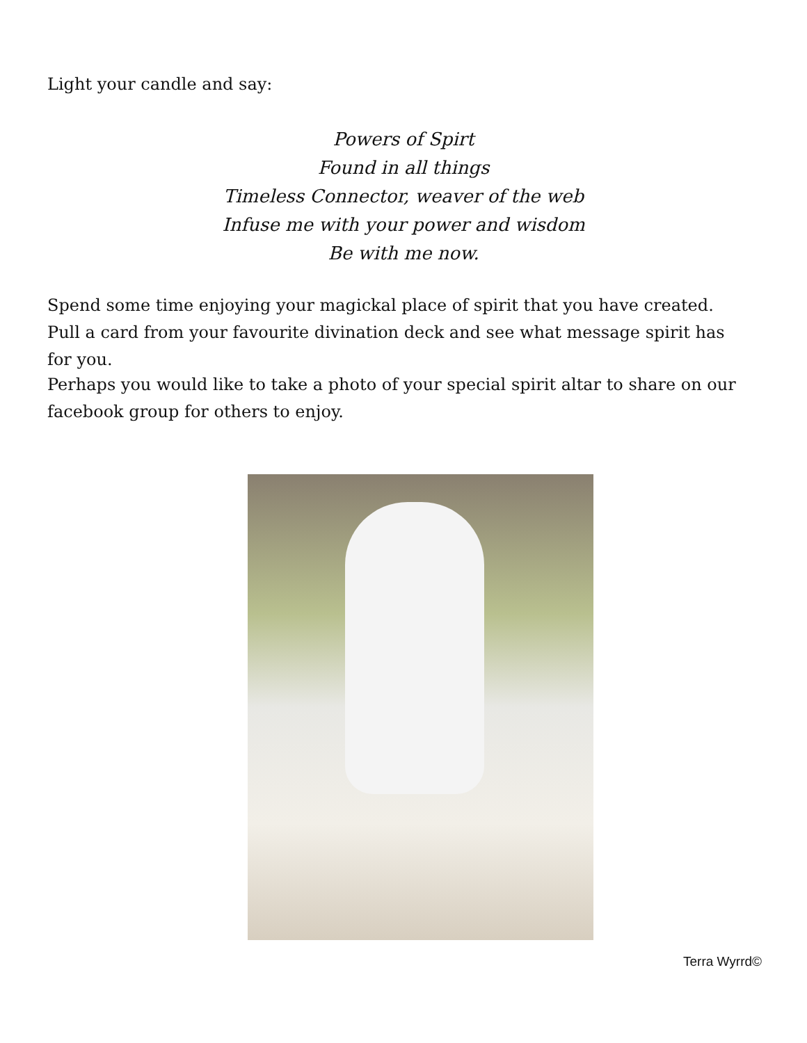Light your candle and say:
Powers of Spirt
Found in all things
Timeless Connector, weaver of the web
Infuse me with your power and wisdom
Be with me now.
Spend some time enjoying your magickal place of spirit that you have created. Pull a card from your favourite divination deck and see what message spirit has for you.
Perhaps you would like to take a photo of your special spirit altar to share on our facebook group for others to enjoy.
Terra Wyrrd©